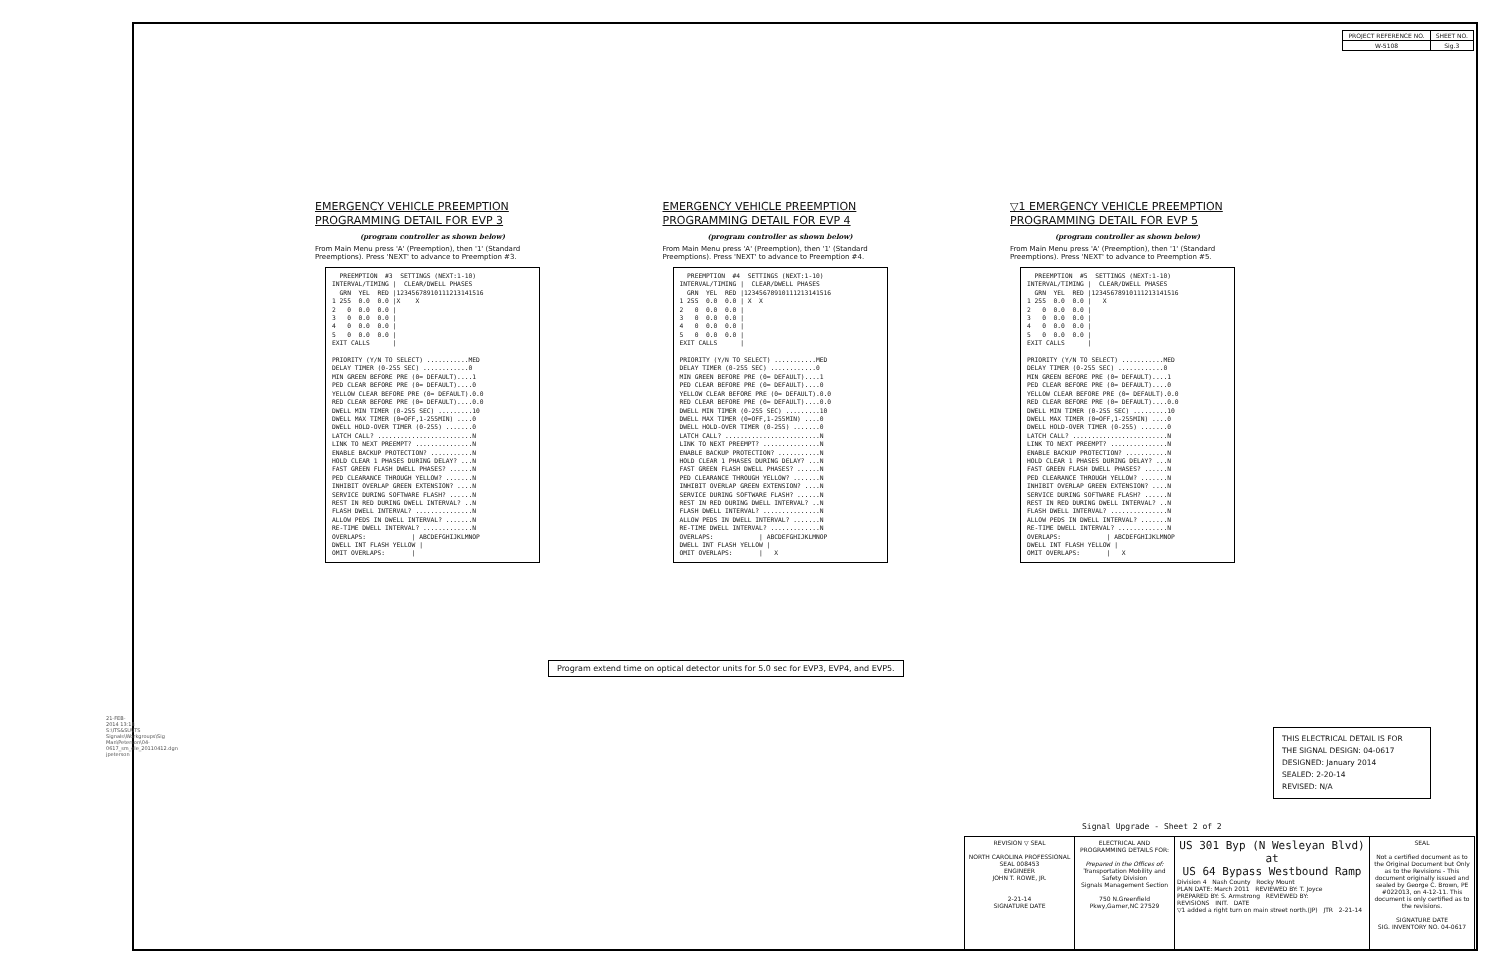| PROJECT REFERENCE NO. | SHEET NO. |
| W-5108 | Sig.3 |
EMERGENCY VEHICLE PREEMPTION
PROGRAMMING DETAIL FOR EVP 3
(program controller as shown below)
From Main Menu press 'A' (Preemption), then '1' (Standard Preemptions). Press 'NEXT' to advance to Preemption #3.
PREEMPTION #3 SETTINGS (NEXT:1-10) INTERVAL/TIMING | CLEAR/DWELL PHASES GRN YEL RED |12345678910111213141516 1 255 0.0 0.0 |X X 2 0 0.0 0.0 | 3 0 0.0 0.0 | 4 0 0.0 0.0 | 5 0 0.0 0.0 | EXIT CALLS | PRIORITY (Y/N TO SELECT) ...........MED DELAY TIMER (0-255 SEC) ............0 MIN GREEN BEFORE PRE (0= DEFAULT)....1 PED CLEAR BEFORE PRE (0= DEFAULT)....0 YELLOW CLEAR BEFORE PRE (0= DEFAULT).0.0 RED CLEAR BEFORE PRE (0= DEFAULT)....0.0 DWELL MIN TIMER (0-255 SEC) .........10 DWELL MAX TIMER (0=OFF,1-255MIN) ....0 DWELL HOLD-OVER TIMER (0-255) .......0 LATCH CALL? .........................N LINK TO NEXT PREEMPT? ...............N ENABLE BACKUP PROTECTION? ...........N HOLD CLEAR 1 PHASES DURING DELAY? ...N FAST GREEN FLASH DWELL PHASES? ......N PED CLEARANCE THROUGH YELLOW? .......N INHIBIT OVERLAP GREEN EXTENSION? ....N SERVICE DURING SOFTWARE FLASH? ......N REST IN RED DURING DWELL INTERVAL? ..N FLASH DWELL INTERVAL? ...............N ALLOW PEDS IN DWELL INTERVAL? .......N RE-TIME DWELL INTERVAL? .............N OVERLAPS: | ABCDEFGHIJKLMNOP DWELL INT FLASH YELLOW | OMIT OVERLAPS: |
EMERGENCY VEHICLE PREEMPTION
PROGRAMMING DETAIL FOR EVP 4
(program controller as shown below)
From Main Menu press 'A' (Preemption), then '1' (Standard Preemptions). Press 'NEXT' to advance to Preemption #4.
PREEMPTION #4 SETTINGS (NEXT:1-10) INTERVAL/TIMING | CLEAR/DWELL PHASES GRN YEL RED |12345678910111213141516 1 255 0.0 0.0 | X X 2 0 0.0 0.0 | 3 0 0.0 0.0 | 4 0 0.0 0.0 | 5 0 0.0 0.0 | EXIT CALLS | PRIORITY (Y/N TO SELECT) ...........MED DELAY TIMER (0-255 SEC) ............0 MIN GREEN BEFORE PRE (0= DEFAULT)....1 PED CLEAR BEFORE PRE (0= DEFAULT)....0 YELLOW CLEAR BEFORE PRE (0= DEFAULT).0.0 RED CLEAR BEFORE PRE (0= DEFAULT)....0.0 DWELL MIN TIMER (0-255 SEC) .........10 DWELL MAX TIMER (0=OFF,1-255MIN) ....0 DWELL HOLD-OVER TIMER (0-255) .......0 LATCH CALL? .........................N LINK TO NEXT PREEMPT? ...............N ENABLE BACKUP PROTECTION? ...........N HOLD CLEAR 1 PHASES DURING DELAY? ...N FAST GREEN FLASH DWELL PHASES? ......N PED CLEARANCE THROUGH YELLOW? .......N INHIBIT OVERLAP GREEN EXTENSION? ....N SERVICE DURING SOFTWARE FLASH? ......N REST IN RED DURING DWELL INTERVAL? ..N FLASH DWELL INTERVAL? ...............N ALLOW PEDS IN DWELL INTERVAL? .......N RE-TIME DWELL INTERVAL? .............N OVERLAPS: | ABCDEFGHIJKLMNOP DWELL INT FLASH YELLOW | OMIT OVERLAPS: | X
▽1 EMERGENCY VEHICLE PREEMPTION
PROGRAMMING DETAIL FOR EVP 5
(program controller as shown below)
From Main Menu press 'A' (Preemption), then '1' (Standard Preemptions). Press 'NEXT' to advance to Preemption #5.
PREEMPTION #5 SETTINGS (NEXT:1-10) INTERVAL/TIMING | CLEAR/DWELL PHASES GRN YEL RED |12345678910111213141516 1 255 0.0 0.0 | X 2 0 0.0 0.0 | 3 0 0.0 0.0 | 4 0 0.0 0.0 | 5 0 0.0 0.0 | EXIT CALLS | PRIORITY (Y/N TO SELECT) ...........MED DELAY TIMER (0-255 SEC) ............0 MIN GREEN BEFORE PRE (0= DEFAULT)....1 PED CLEAR BEFORE PRE (0= DEFAULT)....0 YELLOW CLEAR BEFORE PRE (0= DEFAULT).0.0 RED CLEAR BEFORE PRE (0= DEFAULT)....0.0 DWELL MIN TIMER (0-255 SEC) .........10 DWELL MAX TIMER (0=OFF,1-255MIN) ....0 DWELL HOLD-OVER TIMER (0-255) .......0 LATCH CALL? .........................N LINK TO NEXT PREEMPT? ...............N ENABLE BACKUP PROTECTION? ...........N HOLD CLEAR 1 PHASES DURING DELAY? ...N FAST GREEN FLASH DWELL PHASES? ......N PED CLEARANCE THROUGH YELLOW? .......N INHIBIT OVERLAP GREEN EXTENSION? ....N SERVICE DURING SOFTWARE FLASH? ......N REST IN RED DURING DWELL INTERVAL? ..N FLASH DWELL INTERVAL? ...............N ALLOW PEDS IN DWELL INTERVAL? .......N RE-TIME DWELL INTERVAL? .............N OVERLAPS: | ABCDEFGHIJKLMNOP DWELL INT FLASH YELLOW | OMIT OVERLAPS: | X
Program extend time on optical detector units for 5.0 sec for EVP3, EVP4, and EVP5.
THIS ELECTRICAL DETAIL IS FOR
THE SIGNAL DESIGN: 04-0617
DESIGNED: January 2014
SEALED: 2-20-14
REVISED: N/A
Signal Upgrade - Sheet 2 of 2
REVISION ▽ SEAL
NORTH CAROLINA PROFESSIONAL
SEAL 008453
ENGINEER
JOHN T. ROWE, JR.
2-21-14
SIGNATURE DATE
ELECTRICAL AND PROGRAMMING DETAILS FOR:
Prepared in the Offices of:
Transportation Mobility and Safety Division
Signals Management Section
750 N.Greenfield Pkwy,Garner,NC 27529
US 301 Byp (N Wesleyan Blvd)
at
US 64 Bypass Westbound Ramp
Division 4 Nash County Rocky Mount
PLAN DATE: March 2011 REVIEWED BY: T. Joyce
PREPARED BY: S. Armstrong REVIEWED BY:
REVISIONS INIT. DATE
▽1 added a right turn on main street north.(JP) JTR 2-21-14
SEAL
Not a certified document as to the Original Document but Only as to the Revisions - This document originally issued and sealed by George C. Brown, PE #022013, on 4-12-11. This document is only certified as to the revisions.
SIGNATURE DATE
SIG. INVENTORY NO. 04-0617
21-FEB-2014 13:18 S:\ITS&SU\ITS Signals\Workgroups\Sig Man\Peterson\04-0617_sm_ele_20110412.dgn jpeterson